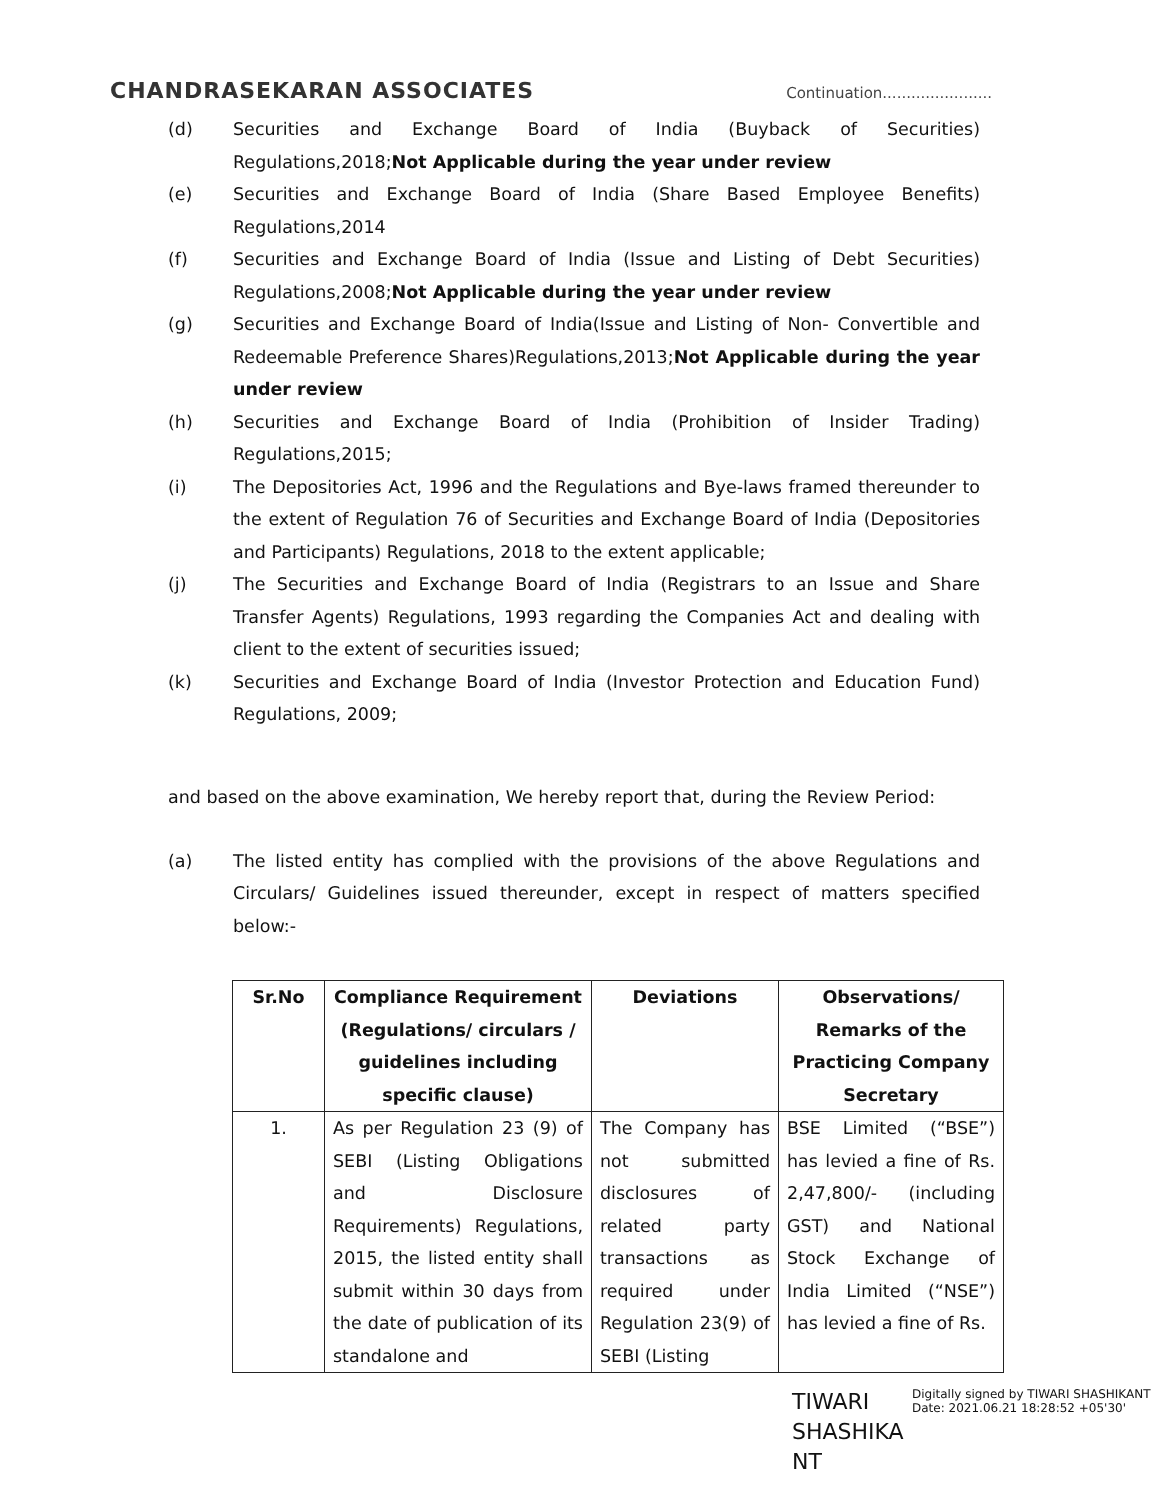CHANDRASEKARAN ASSOCIATES
Continuation.......................
(d) Securities and Exchange Board of India (Buyback of Securities) Regulations,2018;Not Applicable during the year under review
(e) Securities and Exchange Board of India (Share Based Employee Benefits) Regulations,2014
(f) Securities and Exchange Board of India (Issue and Listing of Debt Securities) Regulations,2008;Not Applicable during the year under review
(g) Securities and Exchange Board of India(Issue and Listing of Non- Convertible and Redeemable Preference Shares)Regulations,2013;Not Applicable during the year under review
(h) Securities and Exchange Board of India (Prohibition of Insider Trading) Regulations,2015;
(i) The Depositories Act, 1996 and the Regulations and Bye-laws framed thereunder to the extent of Regulation 76 of Securities and Exchange Board of India (Depositories and Participants) Regulations, 2018 to the extent applicable;
(j) The Securities and Exchange Board of India (Registrars to an Issue and Share Transfer Agents) Regulations, 1993 regarding the Companies Act and dealing with client to the extent of securities issued;
(k) Securities and Exchange Board of India (Investor Protection and Education Fund) Regulations, 2009;
and based on the above examination, We hereby report that, during the Review Period:
(a) The listed entity has complied with the provisions of the above Regulations and Circulars/ Guidelines issued thereunder, except in respect of matters specified below:-
| Sr.No | Compliance Requirement (Regulations/ circulars / guidelines including specific clause) | Deviations | Observations/ Remarks of the Practicing Company Secretary |
| --- | --- | --- | --- |
| 1. | As per Regulation 23 (9) of SEBI (Listing Obligations and Disclosure Requirements) Regulations, 2015, the listed entity shall submit within 30 days from the date of publication of its standalone and | The Company has not submitted disclosures of related party transactions as required under Regulation 23(9) of SEBI (Listing | BSE Limited (“BSE”) has levied a fine of Rs. 2,47,800/- (including GST) and National Stock Exchange of India Limited (“NSE”) has levied a fine of Rs. |
TIWARI SHASHIKA NT
Digitally signed by TIWARI SHASHIKANT
Date: 2021.06.21 18:28:52 +05'30'